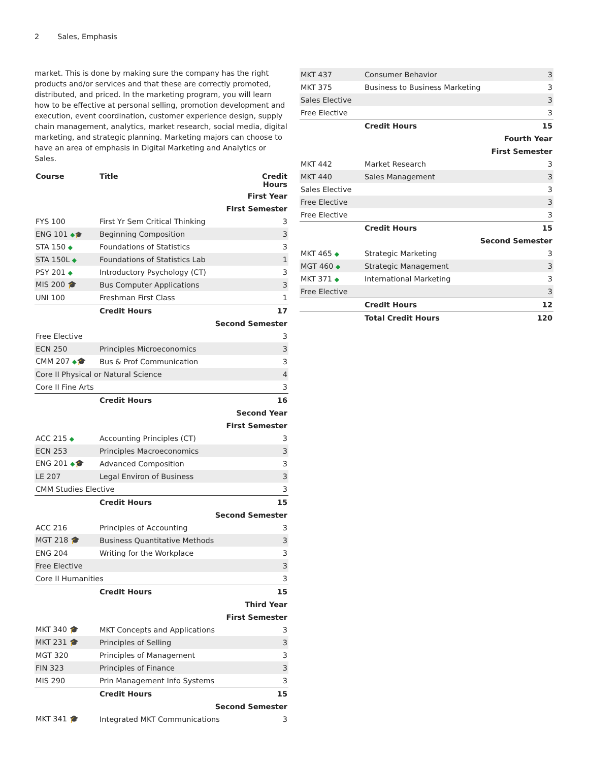2 Sales, Emphasis
market. This is done by making sure the company has the right products and/or services and that these are correctly promoted, distributed, and priced. In the marketing program, you will learn how to be effective at personal selling, promotion development and execution, event coordination, customer experience design, supply chain management, analytics, market research, social media, digital marketing, and strategic planning. Marketing majors can choose to have an area of emphasis in Digital Marketing and Analytics or Sales.
| Course | Title | Credit Hours |
| --- | --- | --- |
| First Year | | |
| First Semester | | |
| FYS 100 | First Yr Sem Critical Thinking | 3 |
| ENG 101 ◆🎓 | Beginning Composition | 3 |
| STA 150 ◆ | Foundations of Statistics | 3 |
| STA 150L ◆ | Foundations of Statistics Lab | 1 |
| PSY 201 ◆ | Introductory Psychology (CT) | 3 |
| MIS 200 🎓 | Bus Computer Applications | 3 |
| UNI 100 | Freshman First Class | 1 |
| | Credit Hours | 17 |
| Second Semester | | |
| Free Elective | | 3 |
| ECN 250 | Principles Microeconomics | 3 |
| CMM 207 ◆ 🎓 | Bus & Prof Communication | 3 |
| Core II Physical or Natural Science | | 4 |
| Core II Fine Arts | | 3 |
| | Credit Hours | 16 |
| Second Year | | |
| First Semester | | |
| ACC 215 ◆ | Accounting Principles (CT) | 3 |
| ECN 253 | Principles Macroeconomics | 3 |
| ENG 201 ◆ 🎓 | Advanced Composition | 3 |
| LE 207 | Legal Environ of Business | 3 |
| CMM Studies Elective | | 3 |
| | Credit Hours | 15 |
| Second Semester | | |
| ACC 216 | Principles of Accounting | 3 |
| MGT 218 🎓 | Business Quantitative Methods | 3 |
| ENG 204 | Writing for the Workplace | 3 |
| Free Elective | | 3 |
| Core II Humanities | | 3 |
| | Credit Hours | 15 |
| Third Year | | |
| First Semester | | |
| MKT 340 🎓 | MKT Concepts and Applications | 3 |
| MKT 231 🎓 | Principles of Selling | 3 |
| MGT 320 | Principles of Management | 3 |
| FIN 323 | Principles of Finance | 3 |
| MIS 290 | Prin Management Info Systems | 3 |
| | Credit Hours | 15 |
| Second Semester | | |
| MKT 341 🎓 | Integrated MKT Communications | 3 |
| MKT 437 | Consumer Behavior | 3 |
| MKT 375 | Business to Business Marketing | 3 |
| Sales Elective | | 3 |
| Free Elective | | 3 |
| | Credit Hours | 15 |
| Fourth Year | | |
| First Semester | | |
| MKT 442 | Market Research | 3 |
| MKT 440 | Sales Management | 3 |
| Sales Elective | | 3 |
| Free Elective | | 3 |
| Free Elective | | 3 |
| | Credit Hours | 15 |
| Second Semester | | |
| MKT 465 ◆ | Strategic Marketing | 3 |
| MGT 460 ◆ | Strategic Management | 3 |
| MKT 371 ◆ | International Marketing | 3 |
| Free Elective | | 3 |
| | Credit Hours | 12 |
| | Total Credit Hours | 120 |